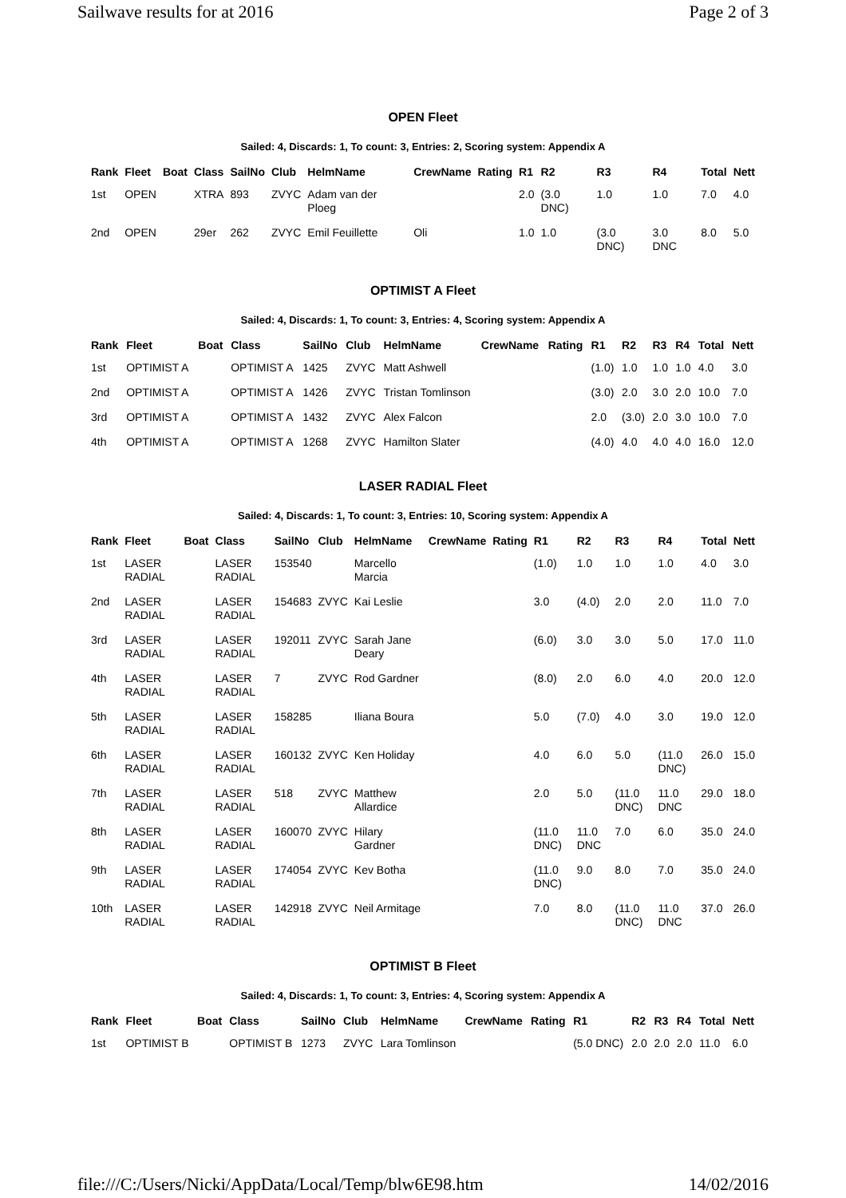Sailwave results for at 2016 Page 2 of 3
OPEN Fleet
Sailed: 4, Discards: 1, To count: 3, Entries: 2, Scoring system: Appendix A
| Rank | Fleet | Boat | Class | SailNo | Club | HelmName | CrewName | Rating | R1 | R2 | R3 | R4 | Total | Nett |
| --- | --- | --- | --- | --- | --- | --- | --- | --- | --- | --- | --- | --- | --- | --- |
| 1st | OPEN | | XTRA | 893 | ZVYC | Adam van der Ploeg | | | 2.0 | (3.0 DNC) | 1.0 | 1.0 | 7.0 | 4.0 |
| 2nd | OPEN | | 29er | 262 | ZVYC | Emil Feuillette | Oli | | 1.0 | 1.0 | (3.0 DNC) | 3.0 DNC | 8.0 | 5.0 |
OPTIMIST A Fleet
Sailed: 4, Discards: 1, To count: 3, Entries: 4, Scoring system: Appendix A
| Rank | Fleet | Boat | Class | SailNo | Club | HelmName | CrewName | Rating | R1 | R2 | R3 | R4 | Total | Nett |
| --- | --- | --- | --- | --- | --- | --- | --- | --- | --- | --- | --- | --- | --- | --- |
| 1st | OPTIMIST A | | OPTIMIST A | 1425 | ZVYC | Matt Ashwell | | | (1.0) | 1.0 | 1.0 | 1.0 | 4.0 | 3.0 |
| 2nd | OPTIMIST A | | OPTIMIST A | 1426 | ZVYC | Tristan Tomlinson | | | (3.0) | 2.0 | 3.0 | 2.0 | 10.0 | 7.0 |
| 3rd | OPTIMIST A | | OPTIMIST A | 1432 | ZVYC | Alex Falcon | | | 2.0 | (3.0) | 2.0 | 3.0 | 10.0 | 7.0 |
| 4th | OPTIMIST A | | OPTIMIST A | 1268 | ZVYC | Hamilton Slater | | | (4.0) | 4.0 | 4.0 | 4.0 | 16.0 | 12.0 |
LASER RADIAL Fleet
Sailed: 4, Discards: 1, To count: 3, Entries: 10, Scoring system: Appendix A
| Rank | Fleet | Boat | Class | SailNo | Club | HelmName | CrewName | Rating | R1 | R2 | R3 | R4 | Total | Nett |
| --- | --- | --- | --- | --- | --- | --- | --- | --- | --- | --- | --- | --- | --- | --- |
| 1st | LASER RADIAL | | LASER RADIAL | 153540 | | Marcello Marcia | | | (1.0) | 1.0 | 1.0 | 1.0 | 4.0 | 3.0 |
| 2nd | LASER RADIAL | | LASER RADIAL | 154683 | ZVYC | Kai Leslie | | | 3.0 | (4.0) | 2.0 | 2.0 | 11.0 | 7.0 |
| 3rd | LASER RADIAL | | LASER RADIAL | 192011 | ZVYC | Sarah Jane Deary | | | (6.0) | 3.0 | 3.0 | 5.0 | 17.0 | 11.0 |
| 4th | LASER RADIAL | | LASER RADIAL | 7 | ZVYC | Rod Gardner | | | (8.0) | 2.0 | 6.0 | 4.0 | 20.0 | 12.0 |
| 5th | LASER RADIAL | | LASER RADIAL | 158285 | | Iliana Boura | | | 5.0 | (7.0) | 4.0 | 3.0 | 19.0 | 12.0 |
| 6th | LASER RADIAL | | LASER RADIAL | 160132 | ZVYC | Ken Holiday | | | 4.0 | 6.0 | 5.0 | (11.0 DNC) | 26.0 | 15.0 |
| 7th | LASER RADIAL | | LASER RADIAL | 518 | ZVYC | Matthew Allardice | | | 2.0 | 5.0 | (11.0 DNC) | 11.0 DNC | 29.0 | 18.0 |
| 8th | LASER RADIAL | | LASER RADIAL | 160070 | ZVYC | Hilary Gardner | | | (11.0 DNC) | 11.0 DNC | 7.0 | 6.0 | 35.0 | 24.0 |
| 9th | LASER RADIAL | | LASER RADIAL | 174054 | ZVYC | Kev Botha | | | (11.0 DNC) | 9.0 | 8.0 | 7.0 | 35.0 | 24.0 |
| 10th | LASER RADIAL | | LASER RADIAL | 142918 | ZVYC | Neil Armitage | | | 7.0 | 8.0 | (11.0 DNC) | 11.0 DNC | 37.0 | 26.0 |
OPTIMIST B Fleet
Sailed: 4, Discards: 1, To count: 3, Entries: 4, Scoring system: Appendix A
| Rank | Fleet | Boat | Class | SailNo | Club | HelmName | CrewName | Rating | R1 | R2 | R3 | R4 | Total | Nett |
| --- | --- | --- | --- | --- | --- | --- | --- | --- | --- | --- | --- | --- | --- | --- |
| 1st | OPTIMIST B | | OPTIMIST B | 1273 | ZVYC | Lara Tomlinson | | | (5.0 DNC) | 2.0 | 2.0 | 2.0 | 11.0 | 6.0 |
file:///C:/Users/Nicki/AppData/Local/Temp/blw6E98.htm 14/02/2016